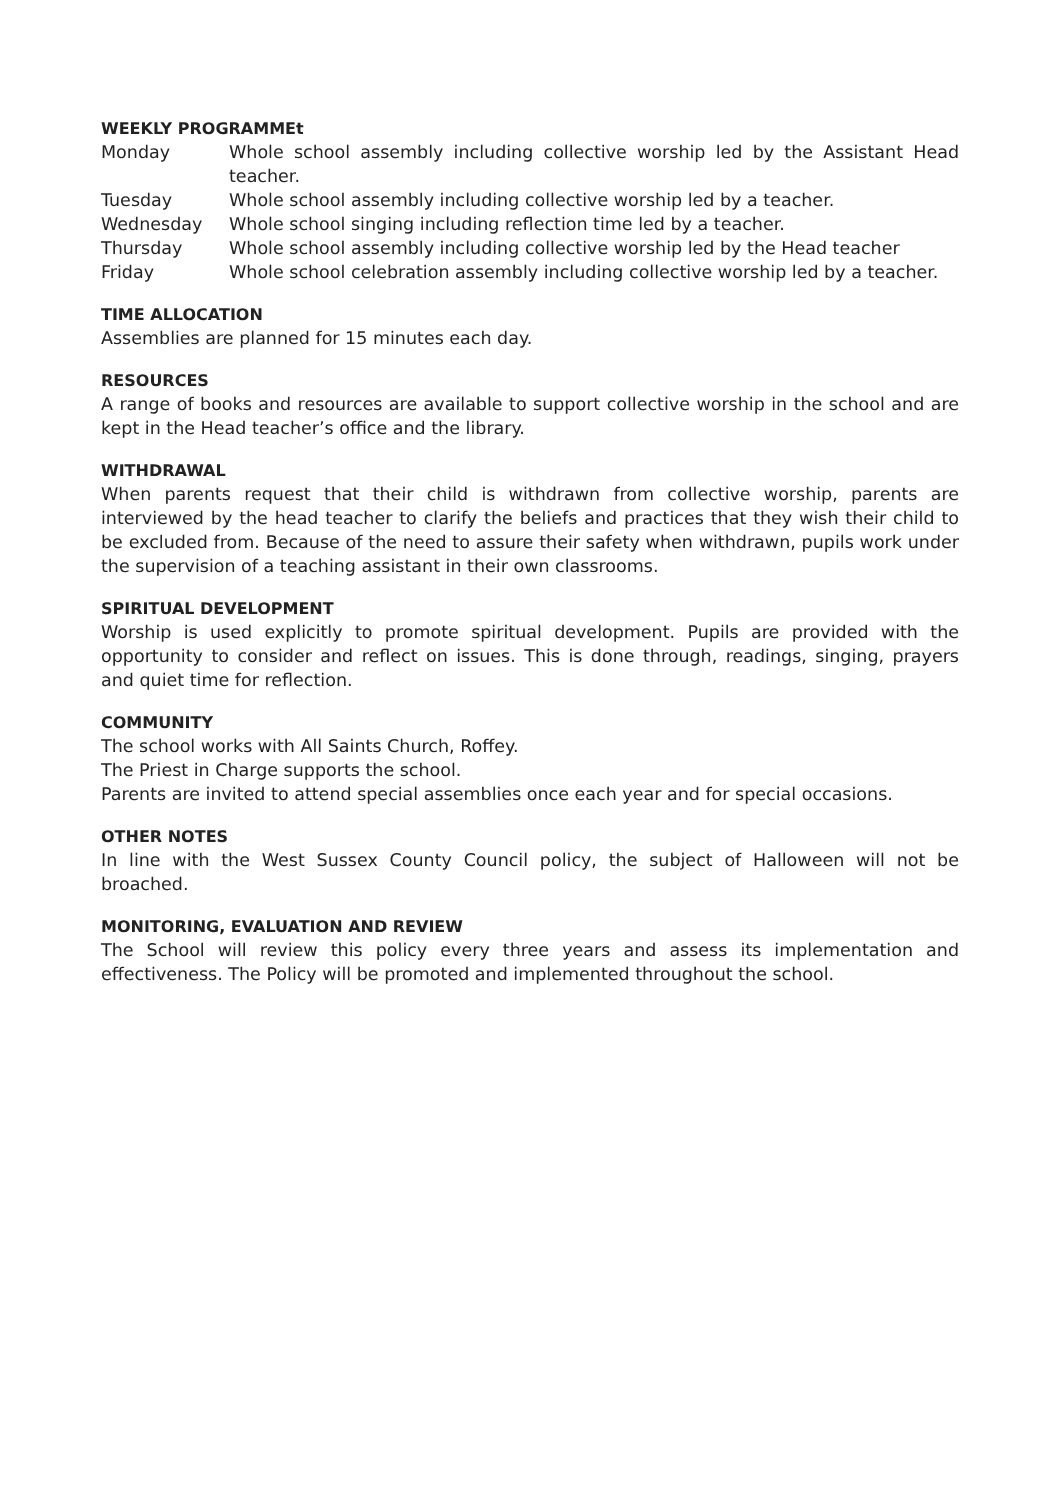WEEKLY PROGRAMMEt
Monday Whole school assembly including collective worship led by the Assistant Head teacher.
Tuesday Whole school assembly including collective worship led by a teacher.
Wednesday Whole school singing including reflection time led by a teacher.
Thursday Whole school assembly including collective worship led by the Head teacher
Friday Whole school celebration assembly including collective worship led by a teacher.
TIME ALLOCATION
Assemblies are planned for 15 minutes each day.
RESOURCES
A range of books and resources are available to support collective worship in the school and are kept in the Head teacher’s office and the library.
WITHDRAWAL
When parents request that their child is withdrawn from collective worship, parents are interviewed by the head teacher to clarify the beliefs and practices that they wish their child to be excluded from. Because of the need to assure their safety when withdrawn, pupils work under the supervision of a teaching assistant in their own classrooms.
SPIRITUAL DEVELOPMENT
Worship is used explicitly to promote spiritual development. Pupils are provided with the opportunity to consider and reflect on issues. This is done through, readings, singing, prayers and quiet time for reflection.
COMMUNITY
The school works with All Saints Church, Roffey.
The Priest in Charge supports the school.
Parents are invited to attend special assemblies once each year and for special occasions.
OTHER NOTES
In line with the West Sussex County Council policy, the subject of Halloween will not be broached.
MONITORING, EVALUATION AND REVIEW
The School will review this policy every three years and assess its implementation and effectiveness. The Policy will be promoted and implemented throughout the school.